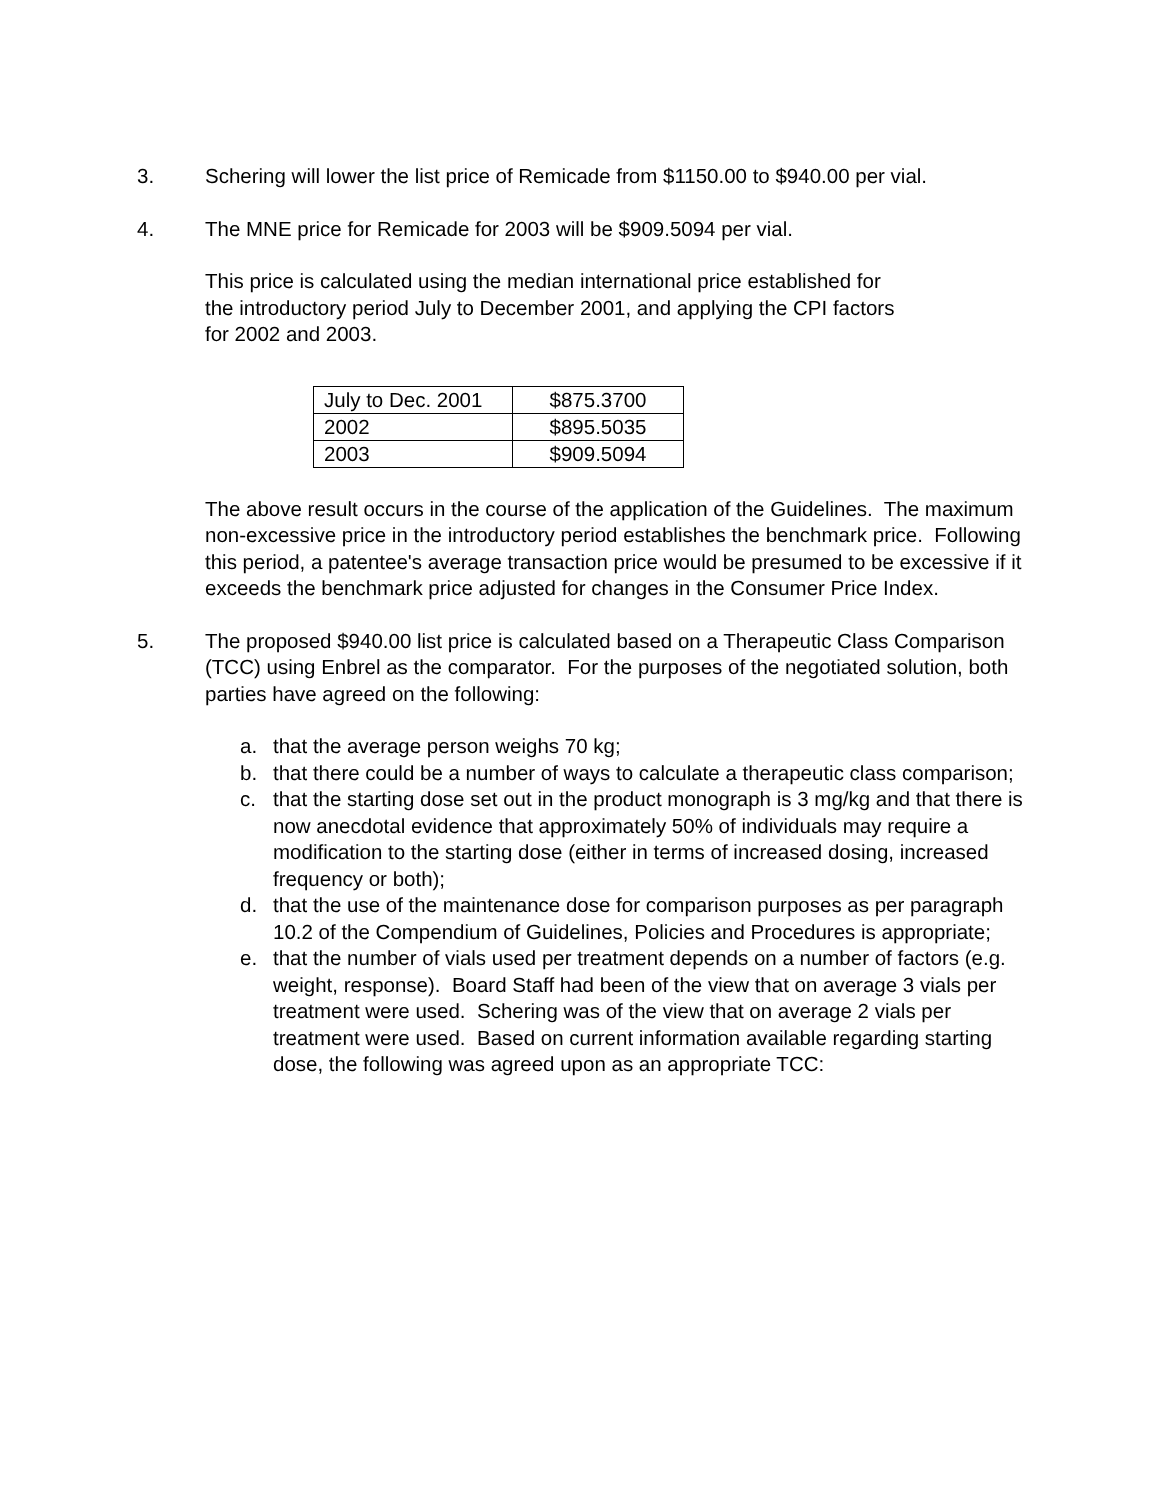3. Schering will lower the list price of Remicade from $1150.00 to $940.00 per vial.
4. The MNE price for Remicade for 2003 will be $909.5094 per vial.
This price is calculated using the median international price established for
the introductory period July to December 2001, and applying the CPI factors
for 2002 and 2003.
| July to Dec. 2001 | $875.3700 |
| 2002 | $895.5035 |
| 2003 | $909.5094 |
The above result occurs in the course of the application of the Guidelines. The maximum non-excessive price in the introductory period establishes the benchmark price. Following this period, a patentee's average transaction price would be presumed to be excessive if it exceeds the benchmark price adjusted for changes in the Consumer Price Index.
5. The proposed $940.00 list price is calculated based on a Therapeutic Class Comparison (TCC) using Enbrel as the comparator. For the purposes of the negotiated solution, both parties have agreed on the following:
a. that the average person weighs 70 kg;
b. that there could be a number of ways to calculate a therapeutic class comparison;
c. that the starting dose set out in the product monograph is 3 mg/kg and that there is now anecdotal evidence that approximately 50% of individuals may require a modification to the starting dose (either in terms of increased dosing, increased frequency or both);
d. that the use of the maintenance dose for comparison purposes as per paragraph 10.2 of the Compendium of Guidelines, Policies and Procedures is appropriate;
e. that the number of vials used per treatment depends on a number of factors (e.g. weight, response). Board Staff had been of the view that on average 3 vials per treatment were used. Schering was of the view that on average 2 vials per treatment were used. Based on current information available regarding starting dose, the following was agreed upon as an appropriate TCC: